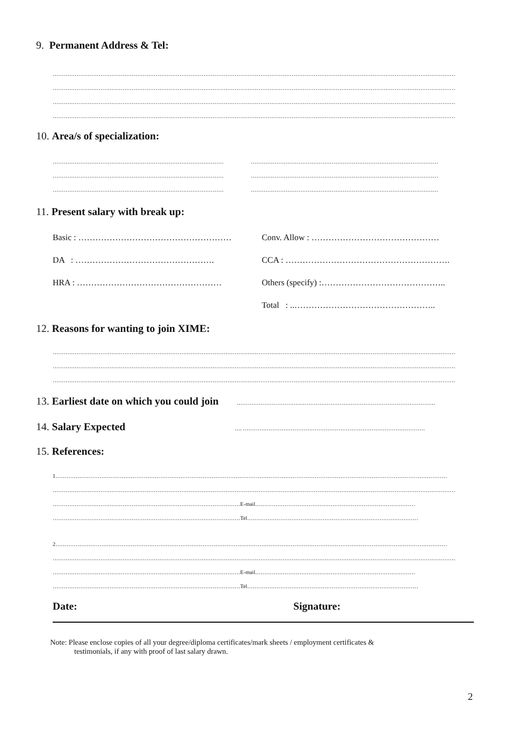9. Permanent Address & Tel:
…………………………………………………………………………………………………………………………………………………………………………………………………
…………………………………………………………………………………………………………………………………………………………………………………………………
…………………………………………………………………………………………………………………………………………………………………………………………………
…………………………………………………………………………………………………………………………………………………………………………………………………
10. Area/s of specialization:
………………………………………………………………………………… …………………………………………………………………………………………
………………………………………………………………………………… …………………………………………………………………………………………
………………………………………………………………………………… …………………………………………………………………………………………
11. Present salary with break up:
Basic : ……………………………………………… Conv. Allow : ………………………………………
DA : …………………………………………. CCA : ………………………………………………….
HRA : …………………………………………… Others (specify) :……………………………………..
Total : ..…………………………………………..
12. Reasons for wanting to join XIME:
…………………………………………………………………………………………………………………………………………………………………………………………………
…………………………………………………………………………………………………………………………………………………………………………………………………
…………………………………………………………………………………………………………………………………………………………………………………………………
13. Earliest date on which you could join ………………………………………………………………………………………………
14. Salary Expected …. ………………………………………………………………………………………
15. References:
1……………………………………………………………………………………………………………………………………………………………………………………………
…………………………………………………………………………………………………………………………………………………………………………………………………
…………………………………………………………………………………………E-mail……………………………………………………………………………
…………………………………………………………………………………………Tel…………………………………………………………………………………
2……………………………………………………………………………………………………………………………………………………………………………………………
…………………………………………………………………………………………………………………………………………………………………………………………………
…………………………………………………………………………………………E-mail……………………………………………………………………………
…………………………………………………………………………………………Tel…………………………………………………………………………………
Date: Signature:
Note: Please enclose copies of all your degree/diploma certificates/mark sheets / employment certificates &
testimonials, if any with proof of last salary drawn.
2